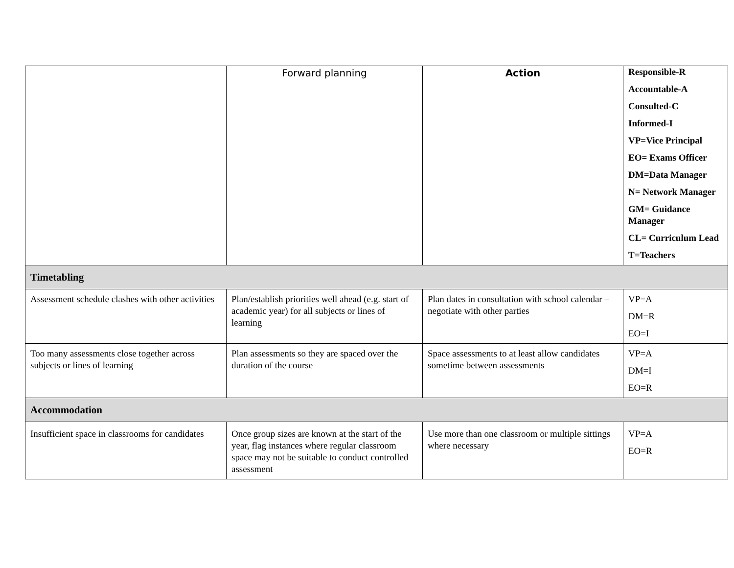| | Forward planning | Action | Responsible-R Accountable-A Consulted-C Informed-I VP=Vice Principal EO= Exams Officer DM=Data Manager N= Network Manager GM= Guidance Manager CL= Curriculum Lead T=Teachers |
| Timetabling | | | |
| Assessment schedule clashes with other activities | Plan/establish priorities well ahead (e.g. start of academic year) for all subjects or lines of learning | Plan dates in consultation with school calendar – negotiate with other parties | VP=A DM=R EO=I |
| Too many assessments close together across subjects or lines of learning | Plan assessments so they are spaced over the duration of the course | Space assessments to at least allow candidates sometime between assessments | VP=A DM=I EO=R |
| Accommodation | | | |
| Insufficient space in classrooms for candidates | Once group sizes are known at the start of the year, flag instances where regular classroom space may not be suitable to conduct controlled assessment | Use more than one classroom or multiple sittings where necessary | VP=A EO=R |